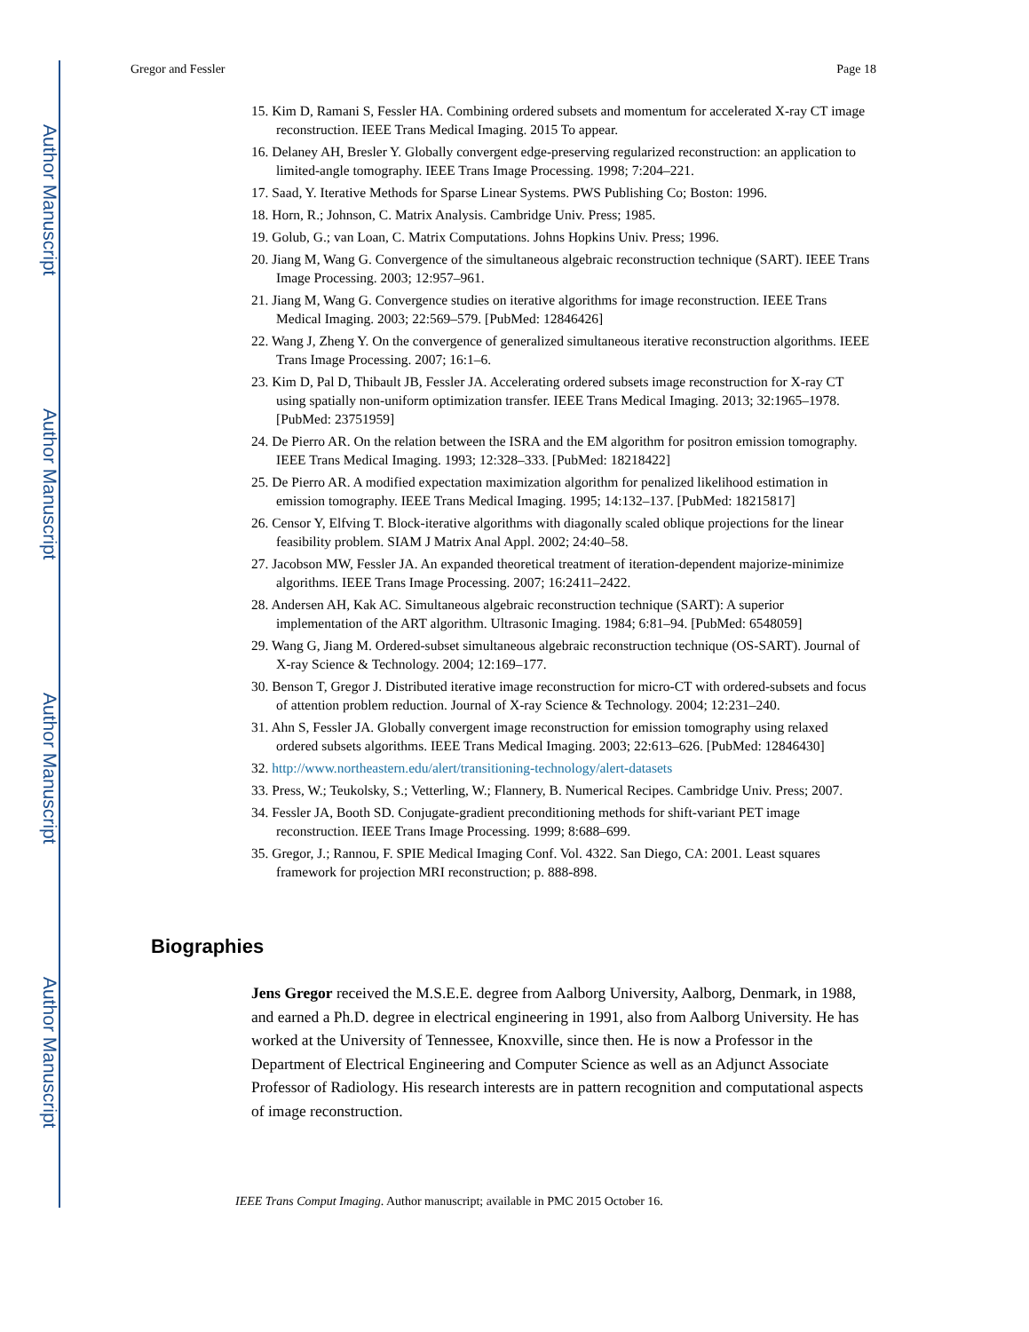Author Manuscript
Author Manuscript
Author Manuscript
Author Manuscript
Gregor and Fessler Page 18
15. Kim D, Ramani S, Fessler HA. Combining ordered subsets and momentum for accelerated X-ray CT image reconstruction. IEEE Trans Medical Imaging. 2015 To appear.
16. Delaney AH, Bresler Y. Globally convergent edge-preserving regularized reconstruction: an application to limited-angle tomography. IEEE Trans Image Processing. 1998; 7:204–221.
17. Saad, Y. Iterative Methods for Sparse Linear Systems. PWS Publishing Co; Boston: 1996.
18. Horn, R.; Johnson, C. Matrix Analysis. Cambridge Univ. Press; 1985.
19. Golub, G.; van Loan, C. Matrix Computations. Johns Hopkins Univ. Press; 1996.
20. Jiang M, Wang G. Convergence of the simultaneous algebraic reconstruction technique (SART). IEEE Trans Image Processing. 2003; 12:957–961.
21. Jiang M, Wang G. Convergence studies on iterative algorithms for image reconstruction. IEEE Trans Medical Imaging. 2003; 22:569–579. [PubMed: 12846426]
22. Wang J, Zheng Y. On the convergence of generalized simultaneous iterative reconstruction algorithms. IEEE Trans Image Processing. 2007; 16:1–6.
23. Kim D, Pal D, Thibault JB, Fessler JA. Accelerating ordered subsets image reconstruction for X-ray CT using spatially non-uniform optimization transfer. IEEE Trans Medical Imaging. 2013; 32:1965–1978. [PubMed: 23751959]
24. De Pierro AR. On the relation between the ISRA and the EM algorithm for positron emission tomography. IEEE Trans Medical Imaging. 1993; 12:328–333. [PubMed: 18218422]
25. De Pierro AR. A modified expectation maximization algorithm for penalized likelihood estimation in emission tomography. IEEE Trans Medical Imaging. 1995; 14:132–137. [PubMed: 18215817]
26. Censor Y, Elfving T. Block-iterative algorithms with diagonally scaled oblique projections for the linear feasibility problem. SIAM J Matrix Anal Appl. 2002; 24:40–58.
27. Jacobson MW, Fessler JA. An expanded theoretical treatment of iteration-dependent majorize-minimize algorithms. IEEE Trans Image Processing. 2007; 16:2411–2422.
28. Andersen AH, Kak AC. Simultaneous algebraic reconstruction technique (SART): A superior implementation of the ART algorithm. Ultrasonic Imaging. 1984; 6:81–94. [PubMed: 6548059]
29. Wang G, Jiang M. Ordered-subset simultaneous algebraic reconstruction technique (OS-SART). Journal of X-ray Science & Technology. 2004; 12:169–177.
30. Benson T, Gregor J. Distributed iterative image reconstruction for micro-CT with ordered-subsets and focus of attention problem reduction. Journal of X-ray Science & Technology. 2004; 12:231–240.
31. Ahn S, Fessler JA. Globally convergent image reconstruction for emission tomography using relaxed ordered subsets algorithms. IEEE Trans Medical Imaging. 2003; 22:613–626. [PubMed: 12846430]
32. http://www.northeastern.edu/alert/transitioning-technology/alert-datasets
33. Press, W.; Teukolsky, S.; Vetterling, W.; Flannery, B. Numerical Recipes. Cambridge Univ. Press; 2007.
34. Fessler JA, Booth SD. Conjugate-gradient preconditioning methods for shift-variant PET image reconstruction. IEEE Trans Image Processing. 1999; 8:688–699.
35. Gregor, J.; Rannou, F. SPIE Medical Imaging Conf. Vol. 4322. San Diego, CA: 2001. Least squares framework for projection MRI reconstruction; p. 888-898.
Biographies
Jens Gregor received the M.S.E.E. degree from Aalborg University, Aalborg, Denmark, in 1988, and earned a Ph.D. degree in electrical engineering in 1991, also from Aalborg University. He has worked at the University of Tennessee, Knoxville, since then. He is now a Professor in the Department of Electrical Engineering and Computer Science as well as an Adjunct Associate Professor of Radiology. His research interests are in pattern recognition and computational aspects of image reconstruction.
IEEE Trans Comput Imaging. Author manuscript; available in PMC 2015 October 16.